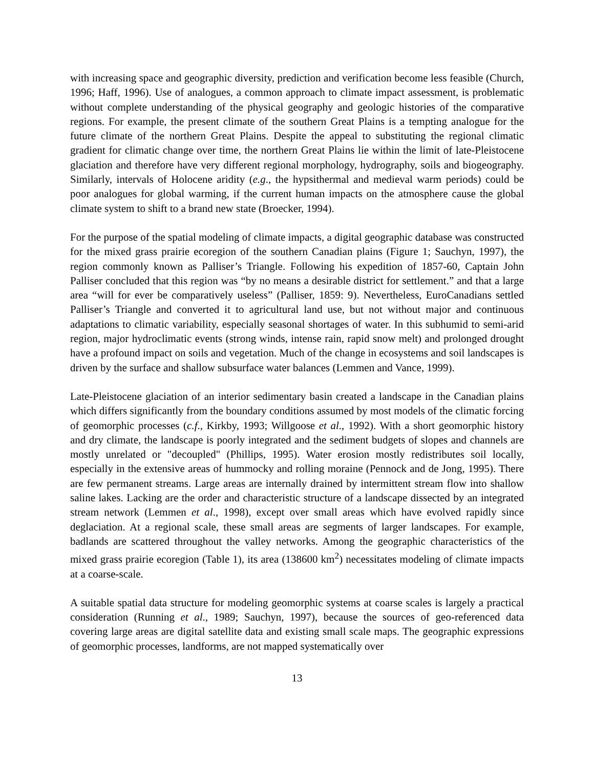with increasing space and geographic diversity, prediction and verification become less feasible (Church, 1996; Haff, 1996). Use of analogues, a common approach to climate impact assessment, is problematic without complete understanding of the physical geography and geologic histories of the comparative regions. For example, the present climate of the southern Great Plains is a tempting analogue for the future climate of the northern Great Plains. Despite the appeal to substituting the regional climatic gradient for climatic change over time, the northern Great Plains lie within the limit of late-Pleistocene glaciation and therefore have very different regional morphology, hydrography, soils and biogeography. Similarly, intervals of Holocene aridity (e.g., the hypsithermal and medieval warm periods) could be poor analogues for global warming, if the current human impacts on the atmosphere cause the global climate system to shift to a brand new state (Broecker, 1994).
For the purpose of the spatial modeling of climate impacts, a digital geographic database was constructed for the mixed grass prairie ecoregion of the southern Canadian plains (Figure 1; Sauchyn, 1997), the region commonly known as Palliser’s Triangle. Following his expedition of 1857-60, Captain John Palliser concluded that this region was “by no means a desirable district for settlement.” and that a large area “will for ever be comparatively useless” (Palliser, 1859: 9). Nevertheless, EuroCanadians settled Palliser’s Triangle and converted it to agricultural land use, but not without major and continuous adaptations to climatic variability, especially seasonal shortages of water. In this subhumid to semi-arid region, major hydroclimatic events (strong winds, intense rain, rapid snow melt) and prolonged drought have a profound impact on soils and vegetation. Much of the change in ecosystems and soil landscapes is driven by the surface and shallow subsurface water balances (Lemmen and Vance, 1999).
Late-Pleistocene glaciation of an interior sedimentary basin created a landscape in the Canadian plains which differs significantly from the boundary conditions assumed by most models of the climatic forcing of geomorphic processes (c.f., Kirkby, 1993; Willgoose et al., 1992). With a short geomorphic history and dry climate, the landscape is poorly integrated and the sediment budgets of slopes and channels are mostly unrelated or "decoupled" (Phillips, 1995). Water erosion mostly redistributes soil locally, especially in the extensive areas of hummocky and rolling moraine (Pennock and de Jong, 1995). There are few permanent streams. Large areas are internally drained by intermittent stream flow into shallow saline lakes. Lacking are the order and characteristic structure of a landscape dissected by an integrated stream network (Lemmen et al., 1998), except over small areas which have evolved rapidly since deglaciation. At a regional scale, these small areas are segments of larger landscapes. For example, badlands are scattered throughout the valley networks. Among the geographic characteristics of the mixed grass prairie ecoregion (Table 1), its area (138600 km<sup>2</sup>) necessitates modeling of climate impacts at a coarse-scale.
A suitable spatial data structure for modeling geomorphic systems at coarse scales is largely a practical consideration (Running et al., 1989; Sauchyn, 1997), because the sources of geo-referenced data covering large areas are digital satellite data and existing small scale maps. The geographic expressions of geomorphic processes, landforms, are not mapped systematically over
13